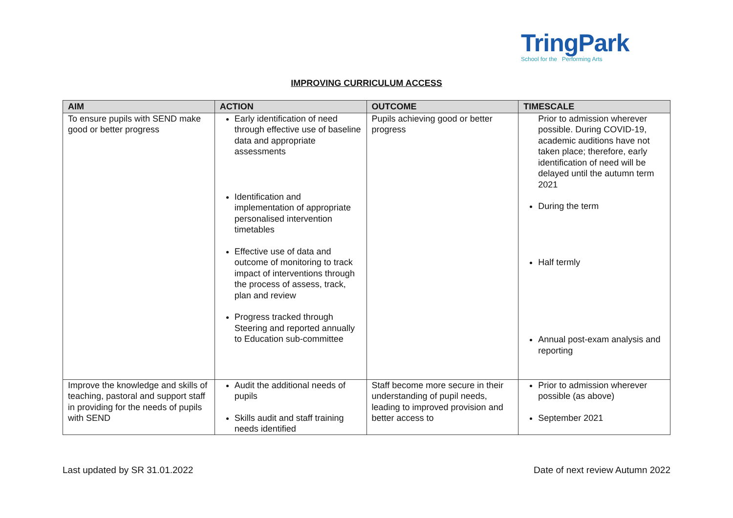TringPark
School for the Performing Arts
IMPROVING CURRICULUM ACCESS
| AIM | ACTION | OUTCOME | TIMESCALE |
| --- | --- | --- | --- |
| To ensure pupils with SEND make good or better progress | Early identification of need through effective use of baseline data and appropriate assessments Identification and implementation of appropriate personalised intervention timetables Effective use of data and outcome of monitoring to track impact of interventions through the process of assess, track, plan and review Progress tracked through Steering and reported annually to Education sub-committee | Pupils achieving good or better progress | Prior to admission wherever possible. During COVID-19, academic auditions have not taken place; therefore, early identification of need will be delayed until the autumn term 2021 During the term Half termly Annual post-exam analysis and reporting |
| Improve the knowledge and skills of teaching, pastoral and support staff in providing for the needs of pupils with SEND | Audit the additional needs of pupils Skills audit and staff training needs identified | Staff become more secure in their understanding of pupil needs, leading to improved provision and better access to | Prior to admission wherever possible (as above) September 2021 |
Last updated by SR 31.01.2022
Date of next review Autumn 2022